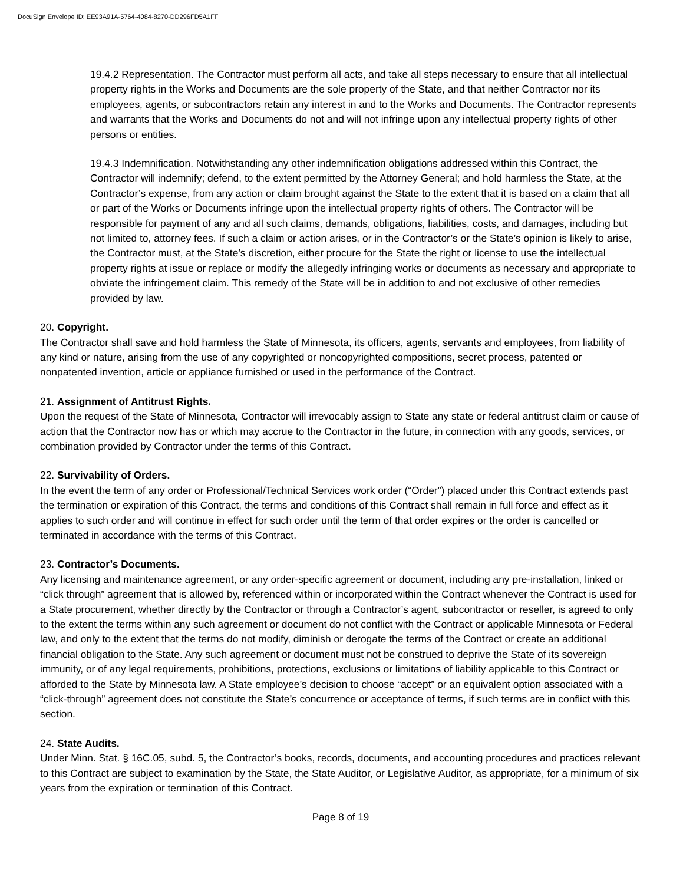DocuSign Envelope ID: EE93A91A-5764-4084-8270-DD296FD5A1FF
19.4.2 Representation. The Contractor must perform all acts, and take all steps necessary to ensure that all intellectual property rights in the Works and Documents are the sole property of the State, and that neither Contractor nor its employees, agents, or subcontractors retain any interest in and to the Works and Documents. The Contractor represents and warrants that the Works and Documents do not and will not infringe upon any intellectual property rights of other persons or entities.
19.4.3 Indemnification. Notwithstanding any other indemnification obligations addressed within this Contract, the Contractor will indemnify; defend, to the extent permitted by the Attorney General; and hold harmless the State, at the Contractor’s expense, from any action or claim brought against the State to the extent that it is based on a claim that all or part of the Works or Documents infringe upon the intellectual property rights of others. The Contractor will be responsible for payment of any and all such claims, demands, obligations, liabilities, costs, and damages, including but not limited to, attorney fees. If such a claim or action arises, or in the Contractor’s or the State’s opinion is likely to arise, the Contractor must, at the State’s discretion, either procure for the State the right or license to use the intellectual property rights at issue or replace or modify the allegedly infringing works or documents as necessary and appropriate to obviate the infringement claim. This remedy of the State will be in addition to and not exclusive of other remedies provided by law.
20. Copyright.
The Contractor shall save and hold harmless the State of Minnesota, its officers, agents, servants and employees, from liability of any kind or nature, arising from the use of any copyrighted or noncopyrighted compositions, secret process, patented or nonpatented invention, article or appliance furnished or used in the performance of the Contract.
21. Assignment of Antitrust Rights.
Upon the request of the State of Minnesota, Contractor will irrevocably assign to State any state or federal antitrust claim or cause of action that the Contractor now has or which may accrue to the Contractor in the future, in connection with any goods, services, or combination provided by Contractor under the terms of this Contract.
22. Survivability of Orders.
In the event the term of any order or Professional/Technical Services work order (“Order”) placed under this Contract extends past the termination or expiration of this Contract, the terms and conditions of this Contract shall remain in full force and effect as it applies to such order and will continue in effect for such order until the term of that order expires or the order is cancelled or terminated in accordance with the terms of this Contract.
23. Contractor’s Documents.
Any licensing and maintenance agreement, or any order-specific agreement or document, including any pre-installation, linked or “click through” agreement that is allowed by, referenced within or incorporated within the Contract whenever the Contract is used for a State procurement, whether directly by the Contractor or through a Contractor’s agent, subcontractor or reseller, is agreed to only to the extent the terms within any such agreement or document do not conflict with the Contract or applicable Minnesota or Federal law, and only to the extent that the terms do not modify, diminish or derogate the terms of the Contract or create an additional financial obligation to the State. Any such agreement or document must not be construed to deprive the State of its sovereign immunity, or of any legal requirements, prohibitions, protections, exclusions or limitations of liability applicable to this Contract or afforded to the State by Minnesota law. A State employee’s decision to choose “accept” or an equivalent option associated with a “click-through” agreement does not constitute the State’s concurrence or acceptance of terms, if such terms are in conflict with this section.
24. State Audits.
Under Minn. Stat. § 16C.05, subd. 5, the Contractor’s books, records, documents, and accounting procedures and practices relevant to this Contract are subject to examination by the State, the State Auditor, or Legislative Auditor, as appropriate, for a minimum of six years from the expiration or termination of this Contract.
Page 8 of 19